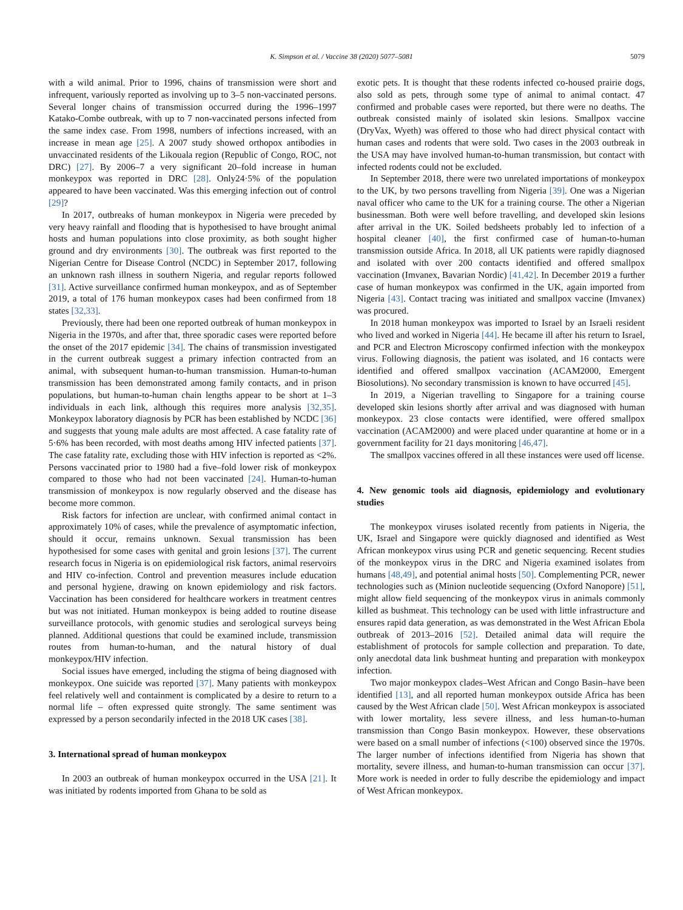K. Simpson et al. / Vaccine 38 (2020) 5077–5081
5079
with a wild animal. Prior to 1996, chains of transmission were short and infrequent, variously reported as involving up to 3–5 non-vaccinated persons. Several longer chains of transmission occurred during the 1996–1997 Katako-Combe outbreak, with up to 7 non-vaccinated persons infected from the same index case. From 1998, numbers of infections increased, with an increase in mean age [25]. A 2007 study showed orthopox antibodies in unvaccinated residents of the Likouala region (Republic of Congo, ROC, not DRC) [27]. By 2006–7 a very significant 20–fold increase in human monkeypox was reported in DRC [28]. Only24·5% of the population appeared to have been vaccinated. Was this emerging infection out of control [29]?
In 2017, outbreaks of human monkeypox in Nigeria were preceded by very heavy rainfall and flooding that is hypothesised to have brought animal hosts and human populations into close proximity, as both sought higher ground and dry environments [30]. The outbreak was first reported to the Nigerian Centre for Disease Control (NCDC) in September 2017, following an unknown rash illness in southern Nigeria, and regular reports followed [31]. Active surveillance confirmed human monkeypox, and as of September 2019, a total of 176 human monkeypox cases had been confirmed from 18 states [32,33].
Previously, there had been one reported outbreak of human monkeypox in Nigeria in the 1970s, and after that, three sporadic cases were reported before the onset of the 2017 epidemic [34]. The chains of transmission investigated in the current outbreak suggest a primary infection contracted from an animal, with subsequent human-to-human transmission. Human-to-human transmission has been demonstrated among family contacts, and in prison populations, but human-to-human chain lengths appear to be short at 1–3 individuals in each link, although this requires more analysis [32,35]. Monkeypox laboratory diagnosis by PCR has been established by NCDC [36] and suggests that young male adults are most affected. A case fatality rate of 5·6% has been recorded, with most deaths among HIV infected patients [37]. The case fatality rate, excluding those with HIV infection is reported as <2%. Persons vaccinated prior to 1980 had a five–fold lower risk of monkeypox compared to those who had not been vaccinated [24]. Human-to-human transmission of monkeypox is now regularly observed and the disease has become more common.
Risk factors for infection are unclear, with confirmed animal contact in approximately 10% of cases, while the prevalence of asymptomatic infection, should it occur, remains unknown. Sexual transmission has been hypothesised for some cases with genital and groin lesions [37]. The current research focus in Nigeria is on epidemiological risk factors, animal reservoirs and HIV co-infection. Control and prevention measures include education and personal hygiene, drawing on known epidemiology and risk factors. Vaccination has been considered for healthcare workers in treatment centres but was not initiated. Human monkeypox is being added to routine disease surveillance protocols, with genomic studies and serological surveys being planned. Additional questions that could be examined include, transmission routes from human-to-human, and the natural history of dual monkeypox/HIV infection.
Social issues have emerged, including the stigma of being diagnosed with monkeypox. One suicide was reported [37]. Many patients with monkeypox feel relatively well and containment is complicated by a desire to return to a normal life – often expressed quite strongly. The same sentiment was expressed by a person secondarily infected in the 2018 UK cases [38].
3. International spread of human monkeypox
In 2003 an outbreak of human monkeypox occurred in the USA [21]. It was initiated by rodents imported from Ghana to be sold as
exotic pets. It is thought that these rodents infected co-housed prairie dogs, also sold as pets, through some type of animal to animal contact. 47 confirmed and probable cases were reported, but there were no deaths. The outbreak consisted mainly of isolated skin lesions. Smallpox vaccine (DryVax, Wyeth) was offered to those who had direct physical contact with human cases and rodents that were sold. Two cases in the 2003 outbreak in the USA may have involved human-to-human transmission, but contact with infected rodents could not be excluded.
In September 2018, there were two unrelated importations of monkeypox to the UK, by two persons travelling from Nigeria [39]. One was a Nigerian naval officer who came to the UK for a training course. The other a Nigerian businessman. Both were well before travelling, and developed skin lesions after arrival in the UK. Soiled bedsheets probably led to infection of a hospital cleaner [40], the first confirmed case of human-to-human transmission outside Africa. In 2018, all UK patients were rapidly diagnosed and isolated with over 200 contacts identified and offered smallpox vaccination (Imvanex, Bavarian Nordic) [41,42]. In December 2019 a further case of human monkeypox was confirmed in the UK, again imported from Nigeria [43]. Contact tracing was initiated and smallpox vaccine (Imvanex) was procured.
In 2018 human monkeypox was imported to Israel by an Israeli resident who lived and worked in Nigeria [44]. He became ill after his return to Israel, and PCR and Electron Microscopy confirmed infection with the monkeypox virus. Following diagnosis, the patient was isolated, and 16 contacts were identified and offered smallpox vaccination (ACAM2000, Emergent Biosolutions). No secondary transmission is known to have occurred [45].
In 2019, a Nigerian travelling to Singapore for a training course developed skin lesions shortly after arrival and was diagnosed with human monkeypox. 23 close contacts were identified, were offered smallpox vaccination (ACAM2000) and were placed under quarantine at home or in a government facility for 21 days monitoring [46,47].
The smallpox vaccines offered in all these instances were used off license.
4. New genomic tools aid diagnosis, epidemiology and evolutionary studies
The monkeypox viruses isolated recently from patients in Nigeria, the UK, Israel and Singapore were quickly diagnosed and identified as West African monkeypox virus using PCR and genetic sequencing. Recent studies of the monkeypox virus in the DRC and Nigeria examined isolates from humans [48,49], and potential animal hosts [50]. Complementing PCR, newer technologies such as (Minion nucleotide sequencing (Oxford Nanopore) [51], might allow field sequencing of the monkeypox virus in animals commonly killed as bushmeat. This technology can be used with little infrastructure and ensures rapid data generation, as was demonstrated in the West African Ebola outbreak of 2013–2016 [52]. Detailed animal data will require the establishment of protocols for sample collection and preparation. To date, only anecdotal data link bushmeat hunting and preparation with monkeypox infection.
Two major monkeypox clades–West African and Congo Basin–have been identified [13], and all reported human monkeypox outside Africa has been caused by the West African clade [50]. West African monkeypox is associated with lower mortality, less severe illness, and less human-to-human transmission than Congo Basin monkeypox. However, these observations were based on a small number of infections (<100) observed since the 1970s. The larger number of infections identified from Nigeria has shown that mortality, severe illness, and human-to-human transmission can occur [37]. More work is needed in order to fully describe the epidemiology and impact of West African monkeypox.